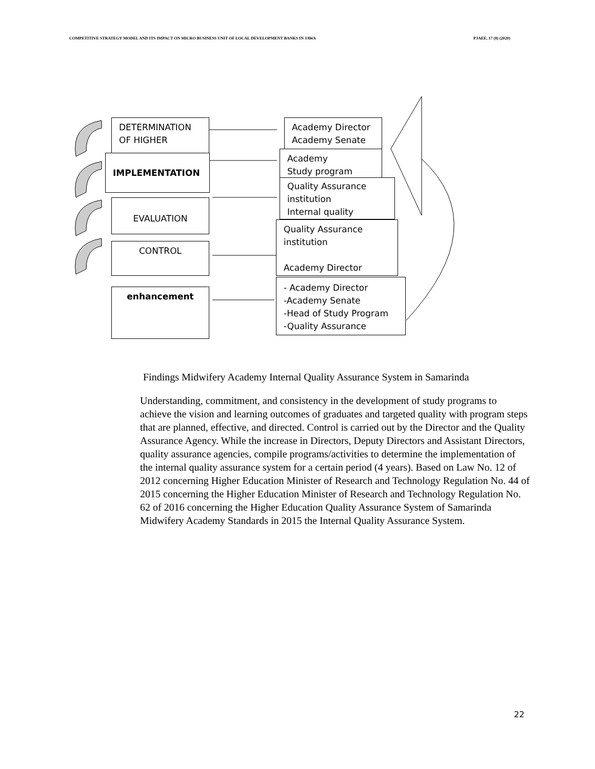COMPETITIVE STRATEGY MODEL AND ITS IMPACT ON MICRO BUSINESS UNIT OF LOCAL DEVELOPMENT BANKS IN JAWA PJAEE, 17 (8) (2020)
DETERMINATION OF HIGHER
IMPLEMENTATION
EVALUATION
CONTROL
enhancement
Academy Director
Academy Senate
Academy
Study program
Quality Assurance
institution
Internal quality
Quality Assurance
institution
Academy Director
- Academy Director
-Academy Senate
-Head of Study Program
-Quality Assurance
Findings Midwifery Academy Internal Quality Assurance System in Samarinda
Understanding, commitment, and consistency in the development of study programs to achieve the vision and learning outcomes of graduates and targeted quality with program steps that are planned, effective, and directed. Control is carried out by the Director and the Quality Assurance Agency. While the increase in Directors, Deputy Directors and Assistant Directors, quality assurance agencies, compile programs/activities to determine the implementation of the internal quality assurance system for a certain period (4 years). Based on Law No. 12 of 2012 concerning Higher Education Minister of Research and Technology Regulation No. 44 of 2015 concerning the Higher Education Minister of Research and Technology Regulation No. 62 of 2016 concerning the Higher Education Quality Assurance System of Samarinda Midwifery Academy Standards in 2015 the Internal Quality Assurance System.
22